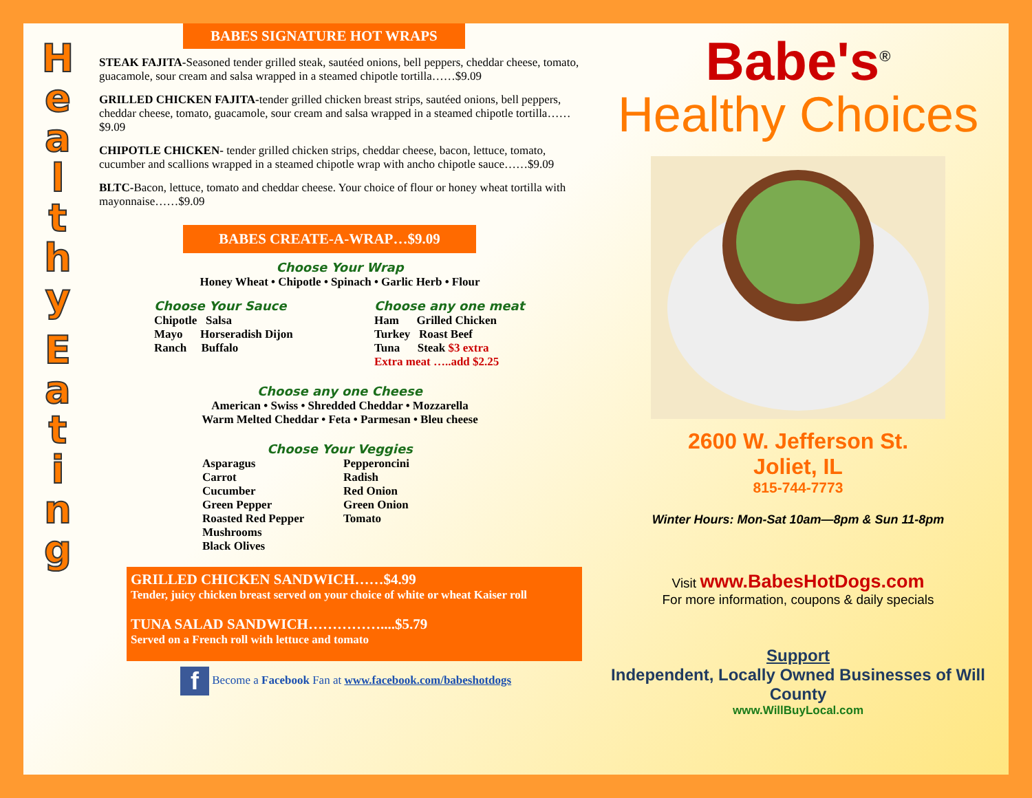Healthy
Eating
BABES SIGNATURE HOT WRAPS
STEAK FAJITA-Seasoned tender grilled steak, sautéed onions, bell peppers, cheddar cheese, tomato, guacamole, sour cream and salsa wrapped in a steamed chipotle tortilla……$9.09
GRILLED CHICKEN FAJITA-tender grilled chicken breast strips, sautéed onions, bell peppers, cheddar cheese, tomato, guacamole, sour cream and salsa wrapped in a steamed chipotle tortilla……$9.09
CHIPOTLE CHICKEN- tender grilled chicken strips, cheddar cheese, bacon, lettuce, tomato, cucumber and scallions wrapped in a steamed chipotle wrap with ancho chipotle sauce……$9.09
BLTC-Bacon, lettuce, tomato and cheddar cheese. Your choice of flour or honey wheat tortilla with mayonnaise……$9.09
BABES CREATE-A-WRAP…$9.09
Choose Your Wrap
Honey Wheat • Chipotle • Spinach • Garlic Herb • Flour
Choose Your Sauce
Chipotle Salsa
Mayo Horseradish Dijon
Ranch Buffalo
Choose any one meat
Ham Grilled Chicken
Turkey Roast Beef
Tuna Steak $3 extra
Extra meat …..add $2.25
Choose any one Cheese
American • Swiss • Shredded Cheddar • Mozzarella
Warm Melted Cheddar • Feta • Parmesan • Bleu cheese
Choose Your Veggies
Asparagus
Carrot
Cucumber
Green Pepper
Roasted Red Pepper
Mushrooms
Black Olives
Pepperoncini
Radish
Red Onion
Green Onion
Tomato
GRILLED CHICKEN SANDWICH……$4.99
Tender, juicy chicken breast served on your choice of white or wheat Kaiser roll
TUNA SALAD SANDWICH……………....$5.79
Served on a French roll with lettuce and tomato
f Become a Facebook Fan at www.facebook.com/babeshotdogs
Babe's<sup>®</sup>
Healthy Choices
2600 W. Jefferson St.
Joliet, IL
815-744-7773
Winter Hours: Mon-Sat 10am—8pm & Sun 11-8pm
Visit www.BabesHotDogs.com
For more information, coupons & daily specials
Support
Independent, Locally Owned Businesses of Will County
www.WillBuyLocal.com